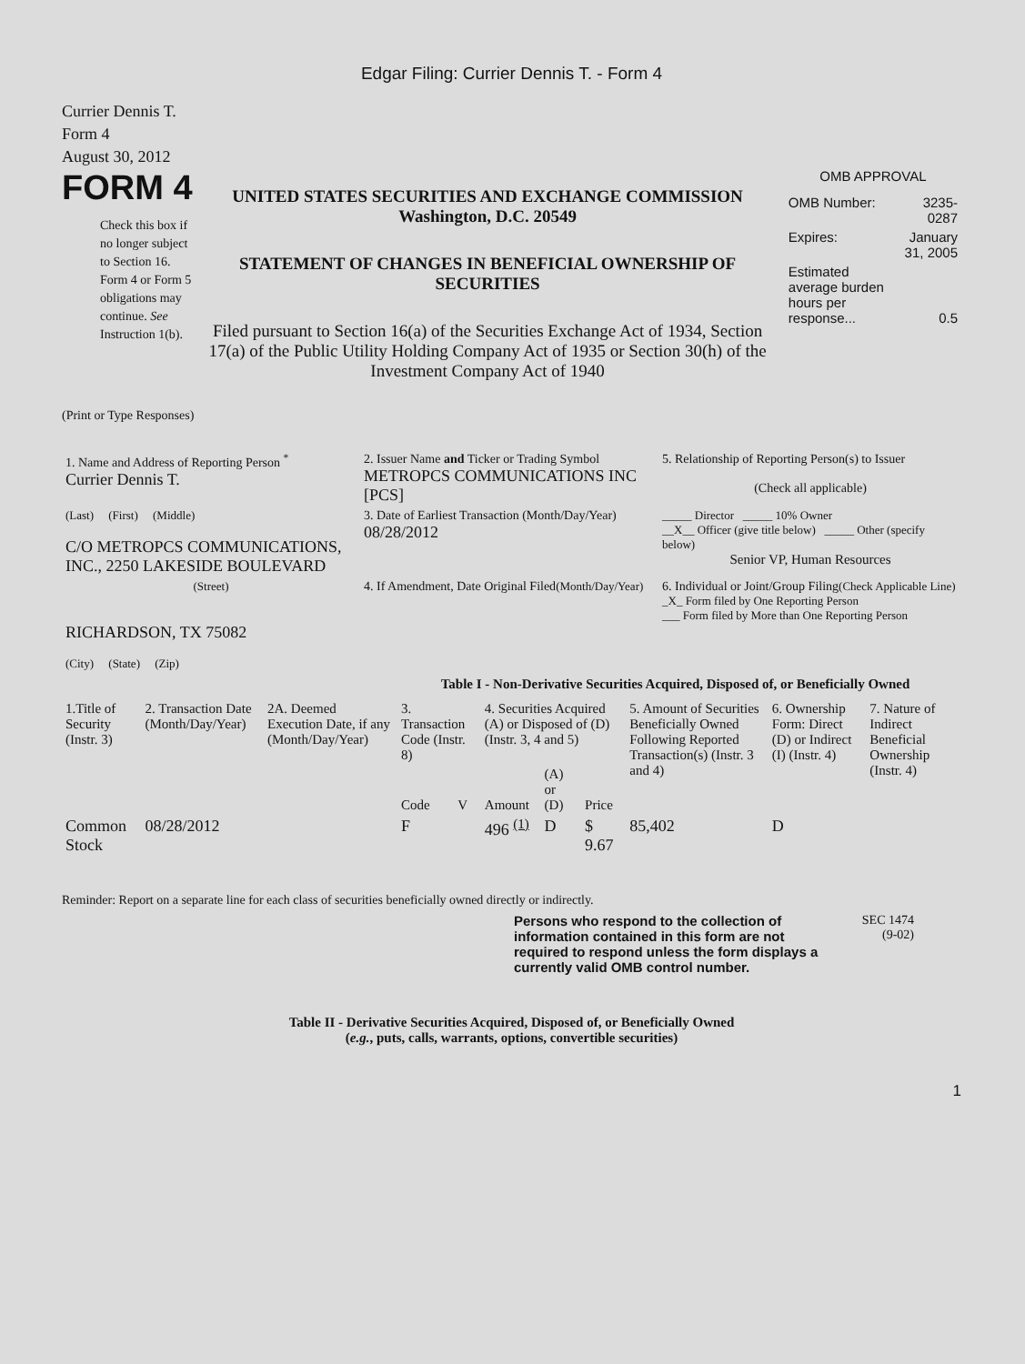Edgar Filing: Currier Dennis T. - Form 4
Currier Dennis T.
Form 4
August 30, 2012
FORM 4
Check this box if no longer subject to Section 16. Form 4 or Form 5 obligations may continue. See Instruction 1(b).
UNITED STATES SECURITIES AND EXCHANGE COMMISSION
Washington, D.C. 20549
STATEMENT OF CHANGES IN BENEFICIAL OWNERSHIP OF SECURITIES
Filed pursuant to Section 16(a) of the Securities Exchange Act of 1934, Section 17(a) of the Public Utility Holding Company Act of 1935 or Section 30(h) of the Investment Company Act of 1940
OMB APPROVAL
| OMB Number: | 3235-0287 |
| Expires: | January 31, 2005 |
| Estimated average burden hours per response... | 0.5 |
(Print or Type Responses)
| 1. Name and Address of Reporting Person <sup>*</sup> Currier Dennis T. | 2. Issuer Name and Ticker or Trading Symbol METROPCS COMMUNICATIONS INC [PCS] | 5. Relationship of Reporting Person(s) to Issuer (Check all applicable) |
| (Last) (First) (Middle) C/O METROPCS COMMUNICATIONS, INC., 2250 LAKESIDE BOULEVARD | 3. Date of Earliest Transaction (Month/Day/Year) 08/28/2012 | _____ Director _____ 10% Owner __X__ Officer (give title below) _____ Other (specify below) Senior VP, Human Resources |
| (Street) RICHARDSON, TX 75082 (City) (State) (Zip) | 4. If Amendment, Date Original Filed (Month/Day/Year) | 6. Individual or Joint/Group Filing (Check Applicable Line) _X_ Form filed by One Reporting Person ___ Form filed by More than One Reporting Person |
Table I - Non-Derivative Securities Acquired, Disposed of, or Beneficially Owned
| 1.Title of Security (Instr. 3) | 2. Transaction Date (Month/Day/Year) | 2A. Deemed Execution Date, if any (Month/Day/Year) | 3. Transaction Code (Instr. 8) | | 4. Securities Acquired (A) or Disposed of (D) (Instr. 3, 4 and 5) | | | 5. Amount of Securities Beneficially Owned Following Reported Transaction(s) (Instr. 3 and 4) | 6. Ownership Form: Direct (D) or Indirect (I) (Instr. 4) | 7. Nature of Indirect Beneficial Ownership (Instr. 4) |
| --- | --- | --- | --- | --- | --- | --- | --- | --- | --- | --- |
| | | | Code | V | Amount | (A) or (D) | Price | | | |
| Common Stock | 08/28/2012 | | F | | 496 <sup>(1)</sup> | D | $ 9.67 | 85,402 | D | |
Reminder: Report on a separate line for each class of securities beneficially owned directly or indirectly.
Persons who respond to the collection of information contained in this form are not required to respond unless the form displays a currently valid OMB control number.
SEC 1474
(9-02)
Table II - Derivative Securities Acquired, Disposed of, or Beneficially Owned
(e.g., puts, calls, warrants, options, convertible securities)
1